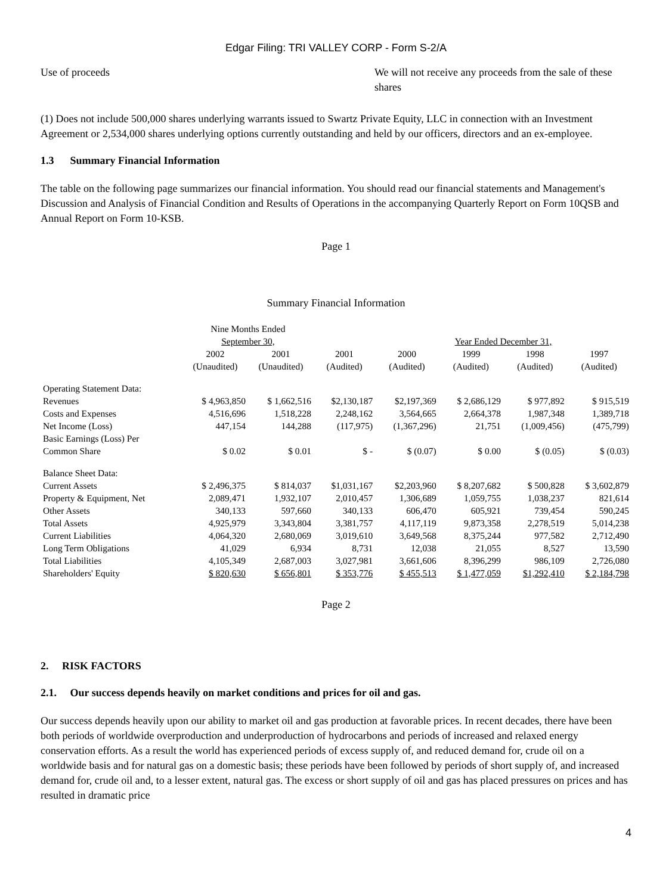Edgar Filing: TRI VALLEY CORP - Form S-2/A
Use of proceeds We will not receive any proceeds from the sale of these shares
(1) Does not include 500,000 shares underlying warrants issued to Swartz Private Equity, LLC in connection with an Investment Agreement or 2,534,000 shares underlying options currently outstanding and held by our officers, directors and an ex-employee.
1.3 Summary Financial Information
The table on the following page summarizes our financial information. You should read our financial statements and Management's Discussion and Analysis of Financial Condition and Results of Operations in the accompanying Quarterly Report on Form 10QSB and Annual Report on Form 10-KSB.
Page 1
Summary Financial Information
| | Nine Months Ended | | | | | | |
| | September 30, | | | Year Ended December 31, | | | |
| | 2002 | 2001 | 2001 | 2000 | 1999 | 1998 | 1997 |
| | (Unaudited) | (Unaudited) | (Audited) | (Audited) | (Audited) | (Audited) | (Audited) |
| Operating Statement Data: | | | | | | | |
| Revenues | $ 4,963,850 | $ 1,662,516 | $2,130,187 | $2,197,369 | $ 2,686,129 | $ 977,892 | $ 915,519 |
| Costs and Expenses | 4,516,696 | 1,518,228 | 2,248,162 | 3,564,665 | 2,664,378 | 1,987,348 | 1,389,718 |
| Net Income (Loss) | 447,154 | 144,288 | (117,975) | (1,367,296) | 21,751 | (1,009,456) | (475,799) |
| Basic Earnings (Loss) Per | | | | | | | |
| Common Share | $ 0.02 | $ 0.01 | $ - | $ (0.07) | $ 0.00 | $ (0.05) | $ (0.03) |
| Balance Sheet Data: | | | | | | | |
| Current Assets | $ 2,496,375 | $ 814,037 | $1,031,167 | $2,203,960 | $ 8,207,682 | $ 500,828 | $ 3,602,879 |
| Property & Equipment, Net | 2,089,471 | 1,932,107 | 2,010,457 | 1,306,689 | 1,059,755 | 1,038,237 | 821,614 |
| Other Assets | 340,133 | 597,660 | 340,133 | 606,470 | 605,921 | 739,454 | 590,245 |
| Total Assets | 4,925,979 | 3,343,804 | 3,381,757 | 4,117,119 | 9,873,358 | 2,278,519 | 5,014,238 |
| Current Liabilities | 4,064,320 | 2,680,069 | 3,019,610 | 3,649,568 | 8,375,244 | 977,582 | 2,712,490 |
| Long Term Obligations | 41,029 | 6,934 | 8,731 | 12,038 | 21,055 | 8,527 | 13,590 |
| Total Liabilities | 4,105,349 | 2,687,003 | 3,027,981 | 3,661,606 | 8,396,299 | 986,109 | 2,726,080 |
| Shareholders' Equity | $ 820,630 | $ 656,801 | $ 353,776 | $ 455,513 | $ 1,477,059 | $1,292,410 | $ 2,184,798 |
Page 2
2. RISK FACTORS
2.1. Our success depends heavily on market conditions and prices for oil and gas.
Our success depends heavily upon our ability to market oil and gas production at favorable prices. In recent decades, there have been both periods of worldwide overproduction and underproduction of hydrocarbons and periods of increased and relaxed energy conservation efforts. As a result the world has experienced periods of excess supply of, and reduced demand for, crude oil on a worldwide basis and for natural gas on a domestic basis; these periods have been followed by periods of short supply of, and increased demand for, crude oil and, to a lesser extent, natural gas. The excess or short supply of oil and gas has placed pressures on prices and has resulted in dramatic price
4